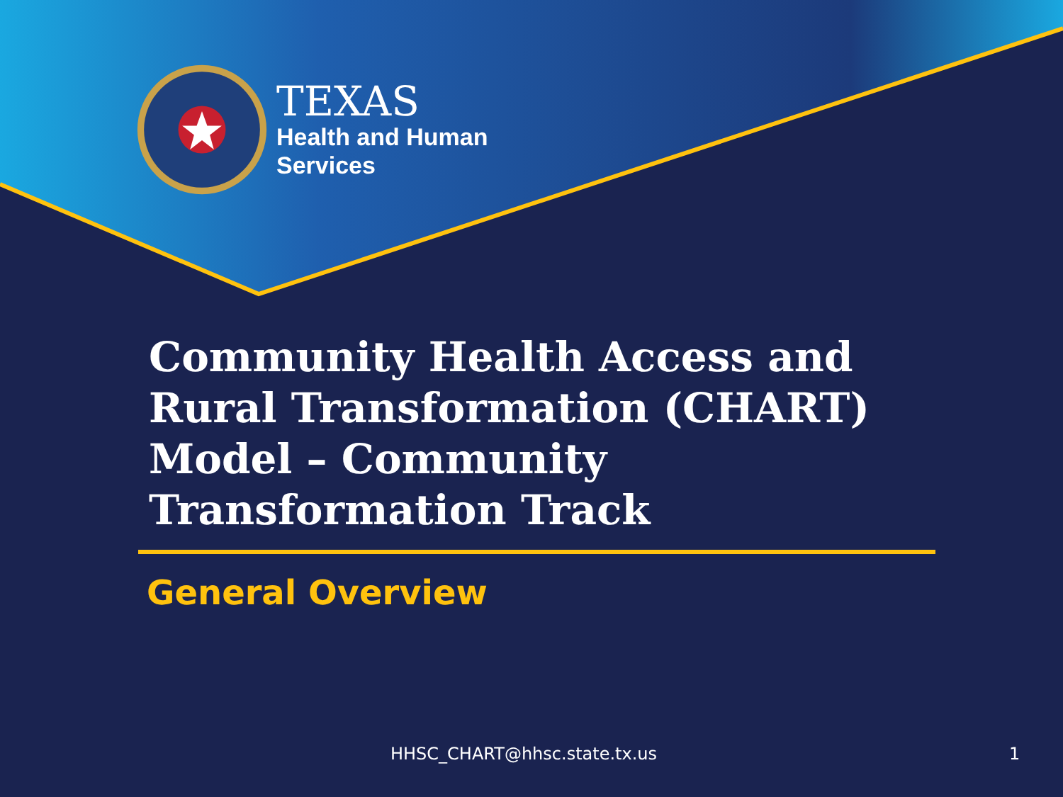TEXAS
Health and Human
Services
Community Health Access and Rural Transformation (CHART) Model – Community Transformation Track
General Overview
HHSC_CHART@hhsc.state.tx.us 1